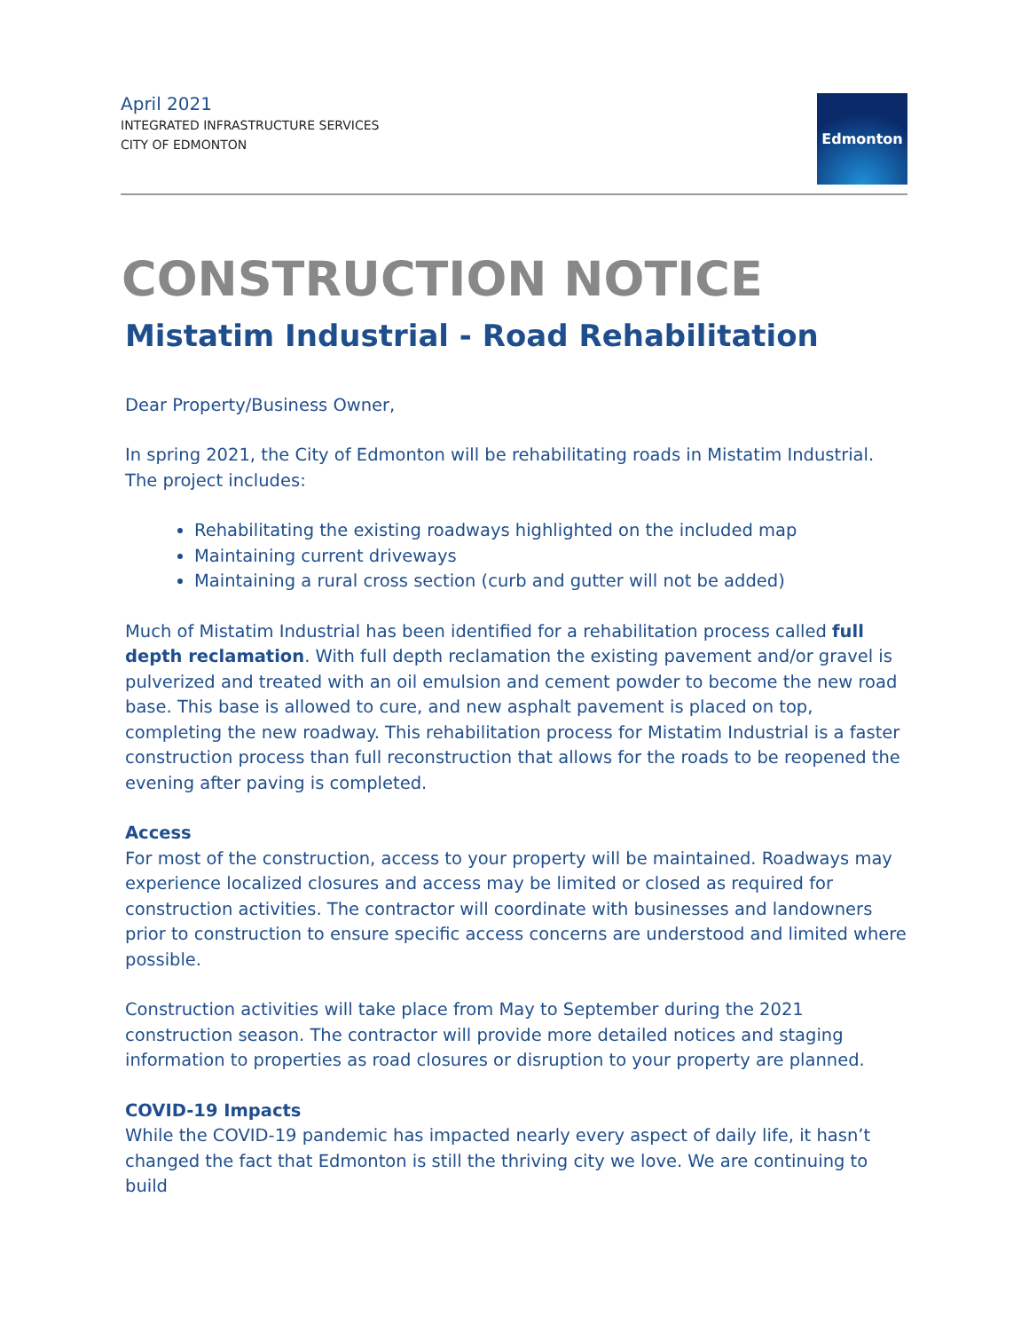April 2021
INTEGRATED INFRASTRUCTURE SERVICES
CITY OF EDMONTON
Edmonton
CONSTRUCTION NOTICE
Mistatim Industrial - Road Rehabilitation
Dear Property/Business Owner,
In spring 2021, the City of Edmonton will be rehabilitating roads in Mistatim Industrial. The project includes:
Rehabilitating the existing roadways highlighted on the included map
Maintaining current driveways
Maintaining a rural cross section (curb and gutter will not be added)
Much of Mistatim Industrial has been identified for a rehabilitation process called full depth reclamation. With full depth reclamation the existing pavement and/or gravel is pulverized and treated with an oil emulsion and cement powder to become the new road base. This base is allowed to cure, and new asphalt pavement is placed on top, completing the new roadway. This rehabilitation process for Mistatim Industrial is a faster construction process than full reconstruction that allows for the roads to be reopened the evening after paving is completed.
Access
For most of the construction, access to your property will be maintained. Roadways may experience localized closures and access may be limited or closed as required for construction activities. The contractor will coordinate with businesses and landowners prior to construction to ensure specific access concerns are understood and limited where possible.
Construction activities will take place from May to September during the 2021 construction season. The contractor will provide more detailed notices and staging information to properties as road closures or disruption to your property are planned.
COVID-19 Impacts
While the COVID-19 pandemic has impacted nearly every aspect of daily life, it hasn’t changed the fact that Edmonton is still the thriving city we love. We are continuing to build